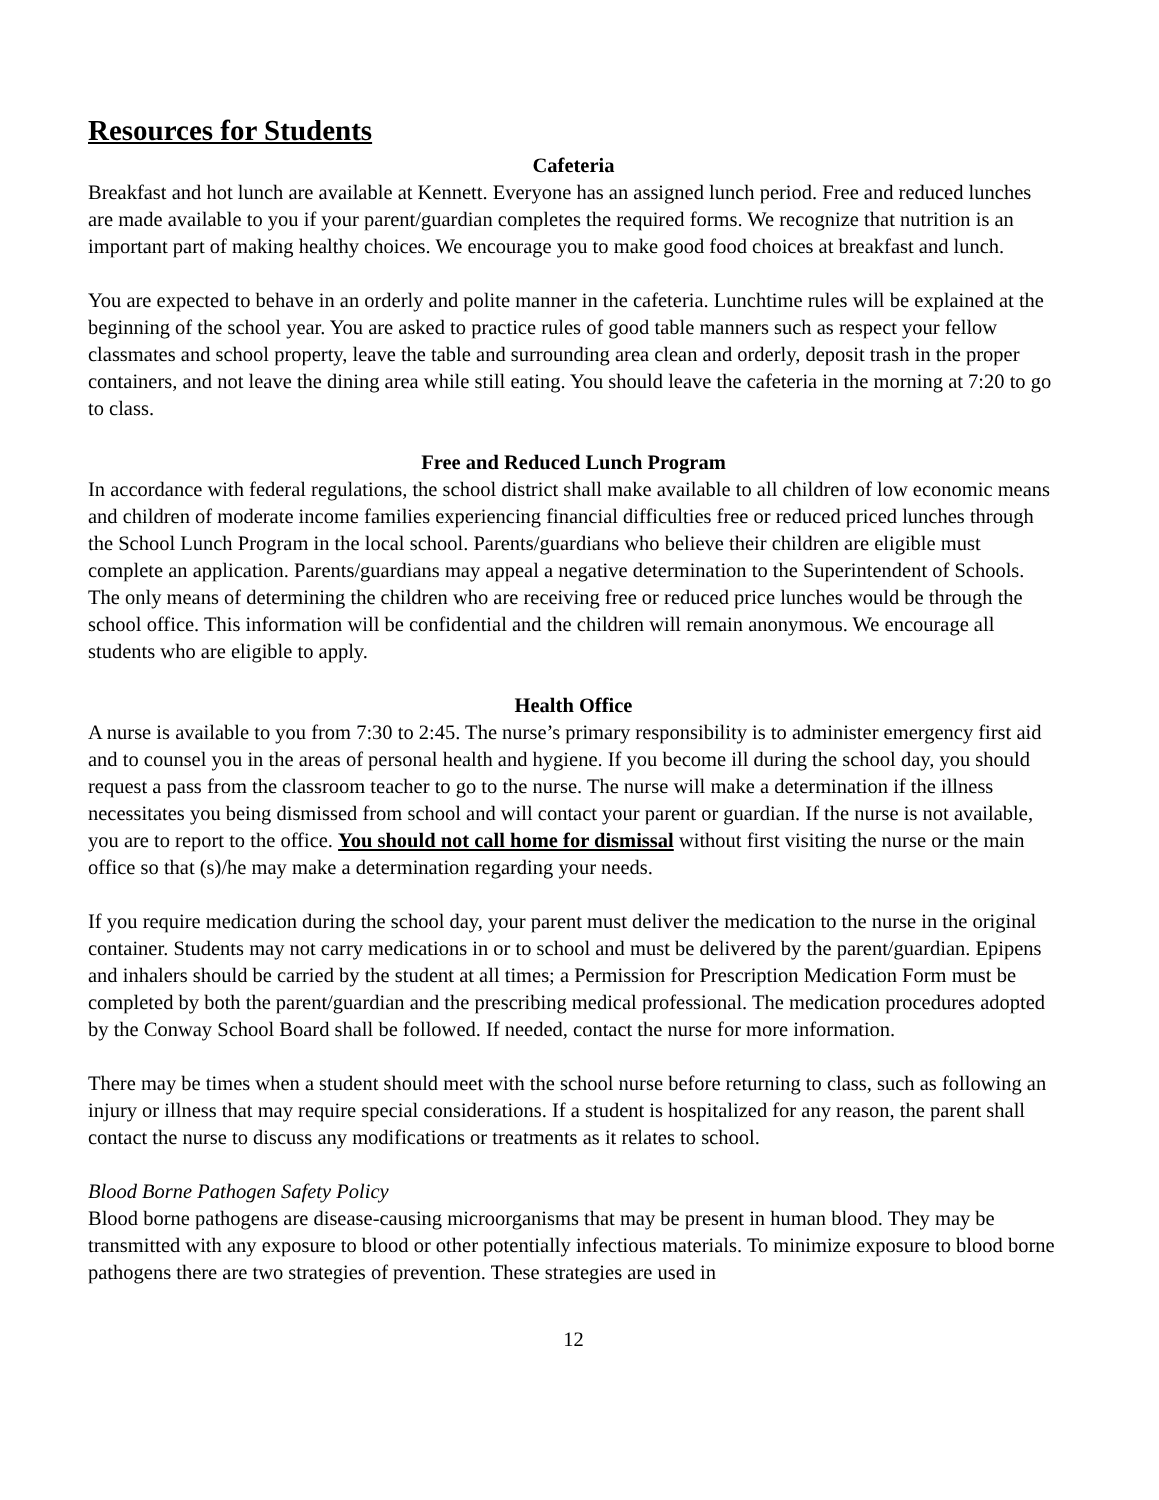Resources for Students
Cafeteria
Breakfast and hot lunch are available at Kennett. Everyone has an assigned lunch period. Free and reduced lunches are made available to you if your parent/guardian completes the required forms. We recognize that nutrition is an important part of making healthy choices. We encourage you to make good food choices at breakfast and lunch.
You are expected to behave in an orderly and polite manner in the cafeteria. Lunchtime rules will be explained at the beginning of the school year. You are asked to practice rules of good table manners such as respect your fellow classmates and school property, leave the table and surrounding area clean and orderly, deposit trash in the proper containers, and not leave the dining area while still eating. You should leave the cafeteria in the morning at 7:20 to go to class.
Free and Reduced Lunch Program
In accordance with federal regulations, the school district shall make available to all children of low economic means and children of moderate income families experiencing financial difficulties free or reduced priced lunches through the School Lunch Program in the local school. Parents/guardians who believe their children are eligible must complete an application. Parents/guardians may appeal a negative determination to the Superintendent of Schools. The only means of determining the children who are receiving free or reduced price lunches would be through the school office. This information will be confidential and the children will remain anonymous. We encourage all students who are eligible to apply.
Health Office
A nurse is available to you from 7:30 to 2:45. The nurse’s primary responsibility is to administer emergency first aid and to counsel you in the areas of personal health and hygiene. If you become ill during the school day, you should request a pass from the classroom teacher to go to the nurse. The nurse will make a determination if the illness necessitates you being dismissed from school and will contact your parent or guardian. If the nurse is not available, you are to report to the office. You should not call home for dismissal without first visiting the nurse or the main office so that (s)/he may make a determination regarding your needs.
If you require medication during the school day, your parent must deliver the medication to the nurse in the original container. Students may not carry medications in or to school and must be delivered by the parent/guardian. Epipens and inhalers should be carried by the student at all times; a Permission for Prescription Medication Form must be completed by both the parent/guardian and the prescribing medical professional. The medication procedures adopted by the Conway School Board shall be followed. If needed, contact the nurse for more information.
There may be times when a student should meet with the school nurse before returning to class, such as following an injury or illness that may require special considerations. If a student is hospitalized for any reason, the parent shall contact the nurse to discuss any modifications or treatments as it relates to school.
Blood Borne Pathogen Safety Policy
Blood borne pathogens are disease-causing microorganisms that may be present in human blood. They may be transmitted with any exposure to blood or other potentially infectious materials. To minimize exposure to blood borne pathogens there are two strategies of prevention. These strategies are used in
12